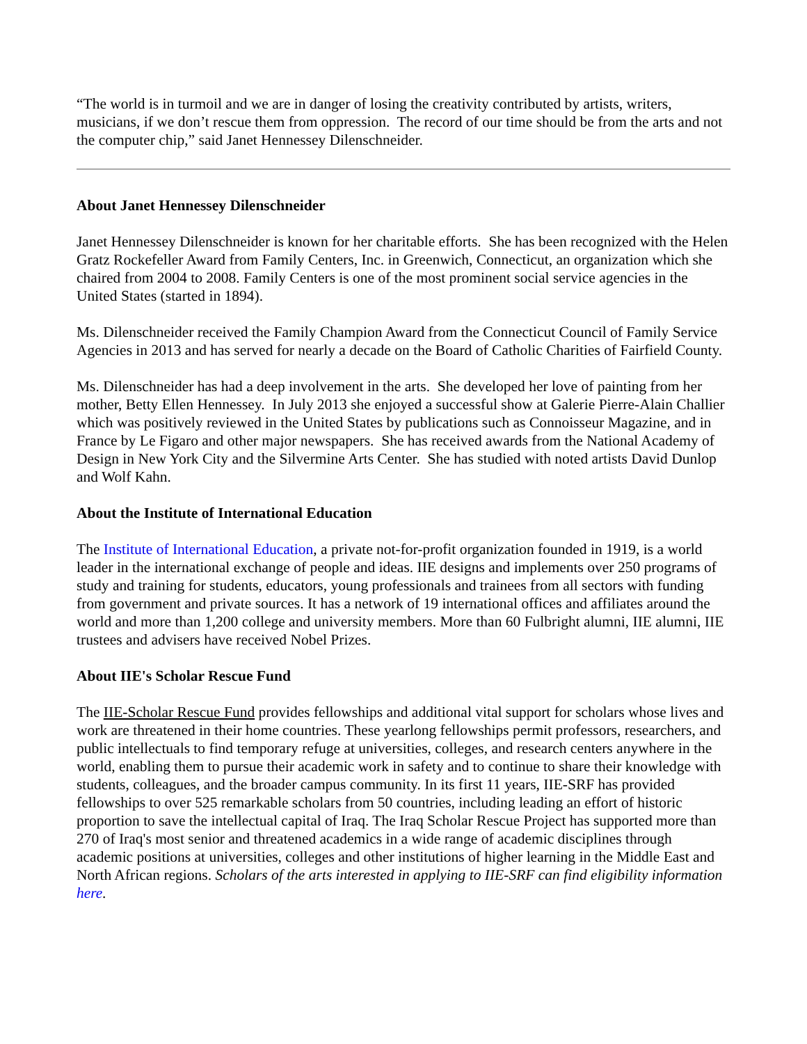“The world is in turmoil and we are in danger of losing the creativity contributed by artists, writers, musicians, if we don’t rescue them from oppression. The record of our time should be from the arts and not the computer chip,” said Janet Hennessey Dilenschneider.
About Janet Hennessey Dilenschneider
Janet Hennessey Dilenschneider is known for her charitable efforts. She has been recognized with the Helen Gratz Rockefeller Award from Family Centers, Inc. in Greenwich, Connecticut, an organization which she chaired from 2004 to 2008. Family Centers is one of the most prominent social service agencies in the United States (started in 1894).
Ms. Dilenschneider received the Family Champion Award from the Connecticut Council of Family Service Agencies in 2013 and has served for nearly a decade on the Board of Catholic Charities of Fairfield County.
Ms. Dilenschneider has had a deep involvement in the arts. She developed her love of painting from her mother, Betty Ellen Hennessey. In July 2013 she enjoyed a successful show at Galerie Pierre-Alain Challier which was positively reviewed in the United States by publications such as Connoisseur Magazine, and in France by Le Figaro and other major newspapers. She has received awards from the National Academy of Design in New York City and the Silvermine Arts Center. She has studied with noted artists David Dunlop and Wolf Kahn.
About the Institute of International Education
The Institute of International Education, a private not-for-profit organization founded in 1919, is a world leader in the international exchange of people and ideas. IIE designs and implements over 250 programs of study and training for students, educators, young professionals and trainees from all sectors with funding from government and private sources. It has a network of 19 international offices and affiliates around the world and more than 1,200 college and university members. More than 60 Fulbright alumni, IIE alumni, IIE trustees and advisers have received Nobel Prizes.
About IIE's Scholar Rescue Fund
The IIE-Scholar Rescue Fund provides fellowships and additional vital support for scholars whose lives and work are threatened in their home countries. These yearlong fellowships permit professors, researchers, and public intellectuals to find temporary refuge at universities, colleges, and research centers anywhere in the world, enabling them to pursue their academic work in safety and to continue to share their knowledge with students, colleagues, and the broader campus community. In its first 11 years, IIE-SRF has provided fellowships to over 525 remarkable scholars from 50 countries, including leading an effort of historic proportion to save the intellectual capital of Iraq. The Iraq Scholar Rescue Project has supported more than 270 of Iraq's most senior and threatened academics in a wide range of academic disciplines through academic positions at universities, colleges and other institutions of higher learning in the Middle East and North African regions. Scholars of the arts interested in applying to IIE-SRF can find eligibility information here.